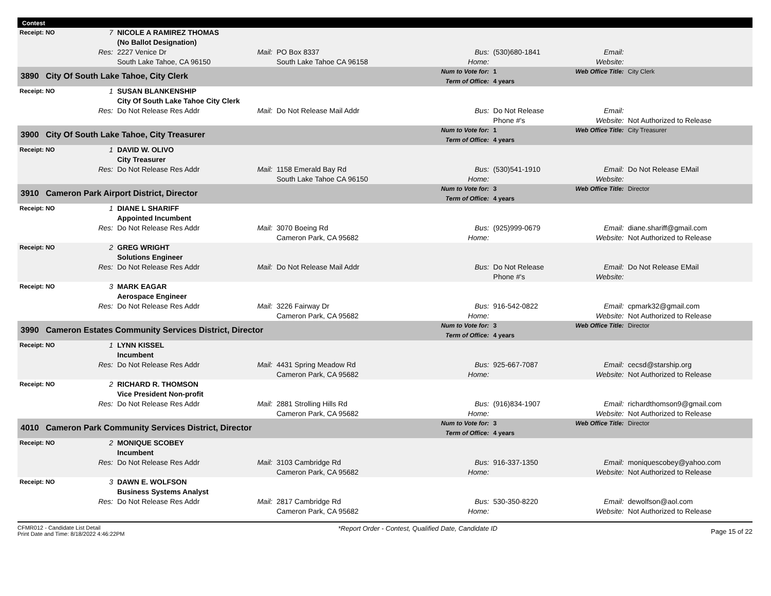Contest
| Receipt: NO | 7 | NICOLE A RAMIREZ THOMAS (No Ballot Designation) | | | | | | |
| | Res: | 2227 Venice Dr South Lake Tahoe, CA 96150 | Mail: | PO Box 8337 South Lake Tahoe CA 96158 | Bus: Home: | (530)680-1841 | Email: Website: | |
| 3890 City Of South Lake Tahoe, City Clerk | | | | | Num to Vote for: Term of Office: | 1 4 years | Web Office Title: | City Clerk |
| Receipt: NO | 1 | SUSAN BLANKENSHIP City Of South Lake Tahoe City Clerk | | | | | | |
| | Res: | Do Not Release Res Addr | Mail: | Do Not Release Mail Addr | Bus: | Do Not Release Phone #'s | Email: Website: | Not Authorized to Release |
| 3900 City Of South Lake Tahoe, City Treasurer | | | | | Num to Vote for: Term of Office: | 1 4 years | Web Office Title: | City Treasurer |
| Receipt: NO | 1 | DAVID W. OLIVO City Treasurer | | | | | | |
| | Res: | Do Not Release Res Addr | Mail: | 1158 Emerald Bay Rd South Lake Tahoe CA 96150 | Bus: Home: | (530)541-1910 | Email: Website: | Do Not Release EMail |
| 3910 Cameron Park Airport District, Director | | | | | Num to Vote for: Term of Office: | 3 4 years | Web Office Title: | Director |
| Receipt: NO | 1 | DIANE L SHARIFF Appointed Incumbent | | | | | | |
| | Res: | Do Not Release Res Addr | Mail: | 3070 Boeing Rd Cameron Park, CA 95682 | Bus: Home: | (925)999-0679 | Email: Website: | diane.shariff@gmail.com Not Authorized to Release |
| Receipt: NO | 2 | GREG WRIGHT Solutions Engineer | | | | | | |
| | Res: | Do Not Release Res Addr | Mail: | Do Not Release Mail Addr | Bus: | Do Not Release Phone #'s | Email: Website: | Do Not Release EMail |
| Receipt: NO | 3 | MARK EAGAR Aerospace Engineer | | | | | | |
| | Res: | Do Not Release Res Addr | Mail: | 3226 Fairway Dr Cameron Park, CA 95682 | Bus: Home: | 916-542-0822 | Email: Website: | cpmark32@gmail.com Not Authorized to Release |
| 3990 Cameron Estates Community Services District, Director | | | | | Num to Vote for: Term of Office: | 3 4 years | Web Office Title: | Director |
| Receipt: NO | 1 | LYNN KISSEL Incumbent | | | | | | |
| | Res: | Do Not Release Res Addr | Mail: | 4431 Spring Meadow Rd Cameron Park, CA 95682 | Bus: Home: | 925-667-7087 | Email: Website: | cecsd@starship.org Not Authorized to Release |
| Receipt: NO | 2 | RICHARD R. THOMSON Vice President Non-profit | | | | | | |
| | Res: | Do Not Release Res Addr | Mail: | 2881 Strolling Hills Rd Cameron Park, CA 95682 | Bus: Home: | (916)834-1907 | Email: Website: | richardthomson9@gmail.com Not Authorized to Release |
| 4010 Cameron Park Community Services District, Director | | | | | Num to Vote for: Term of Office: | 3 4 years | Web Office Title: | Director |
| Receipt: NO | 2 | MONIQUE SCOBEY Incumbent | | | | | | |
| | Res: | Do Not Release Res Addr | Mail: | 3103 Cambridge Rd Cameron Park, CA 95682 | Bus: Home: | 916-337-1350 | Email: Website: | moniquescobey@yahoo.com Not Authorized to Release |
| Receipt: NO | 3 | DAWN E. WOLFSON Business Systems Analyst | | | | | | |
| | Res: | Do Not Release Res Addr | Mail: | 2817 Cambridge Rd Cameron Park, CA 95682 | Bus: Home: | 530-350-8220 | Email: Website: | dewolfson@aol.com Not Authorized to Release |
CFMR012 - Candidate List Detail
Print Date and Time: 8/18/2022 4:46:22PM
*Report Order - Contest, Qualified Date, Candidate ID
Page 15 of 22